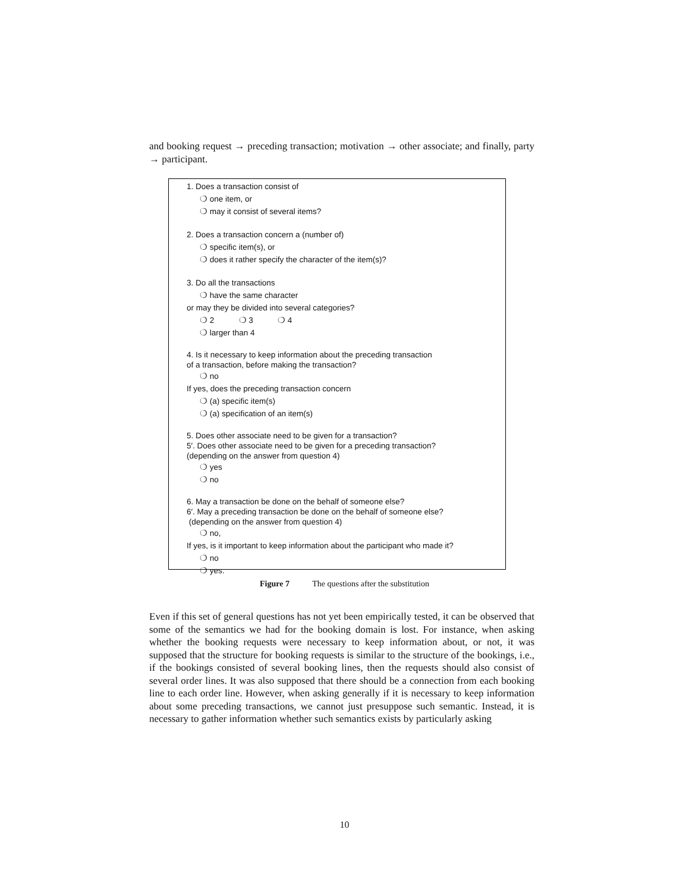and booking request → preceding transaction; motivation → other associate; and finally, party → participant.
1. Does a transaction consist of
❍ one item, or
❍ may it consist of several items?
2. Does a transaction concern a (number of)
❍ specific item(s), or
❍ does it rather specify the character of the item(s)?
3. Do all the transactions
❍ have the same character
or may they be divided into several categories?
❍ 2 ❍ 3 ❍ 4
❍ larger than 4
4. Is it necessary to keep information about the preceding transaction
of a transaction, before making the transaction?
❍ no
If yes, does the preceding transaction concern
❍ (a) specific item(s)
❍ (a) specification of an item(s)
5. Does other associate need to be given for a transaction?
5′. Does other associate need to be given for a preceding transaction?
(depending on the answer from question 4)
❍ yes
❍ no
6. May a transaction be done on the behalf of someone else?
6′. May a preceding transaction be done on the behalf of someone else?
(depending on the answer from question 4)
❍ no,
If yes, is it important to keep information about the participant who made it?
❍ no
❍ yes.
Figure 7 The questions after the substitution
Even if this set of general questions has not yet been empirically tested, it can be observed that some of the semantics we had for the booking domain is lost. For instance, when asking whether the booking requests were necessary to keep information about, or not, it was supposed that the structure for booking requests is similar to the structure of the bookings, i.e., if the bookings consisted of several booking lines, then the requests should also consist of several order lines. It was also supposed that there should be a connection from each booking line to each order line. However, when asking generally if it is necessary to keep information about some preceding transactions, we cannot just presuppose such semantic. Instead, it is necessary to gather information whether such semantics exists by particularly asking
10